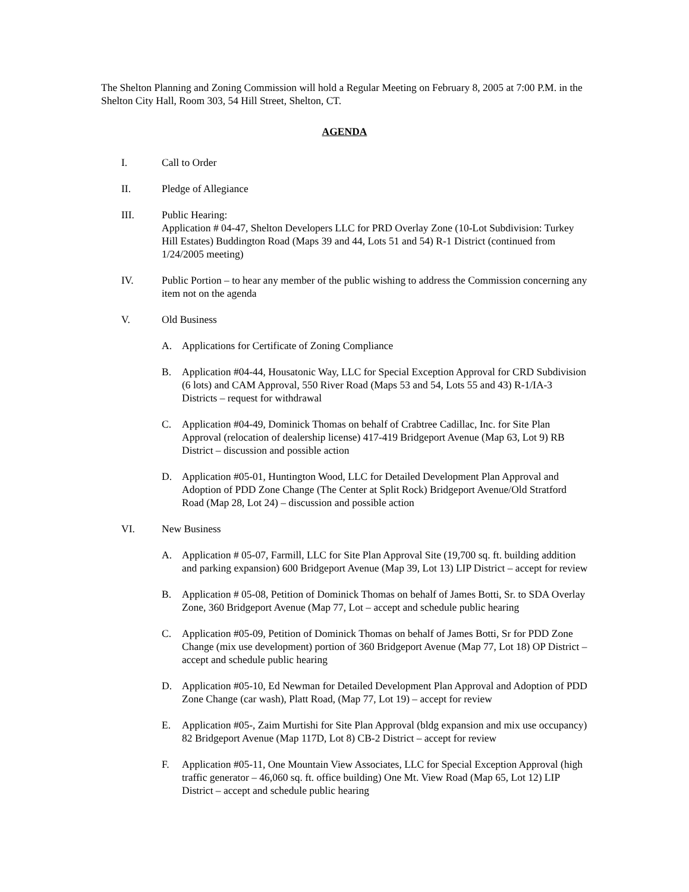The Shelton Planning and Zoning Commission will hold a Regular Meeting on February 8, 2005 at 7:00 P.M. in the Shelton City Hall, Room 303, 54 Hill Street, Shelton, CT.
AGENDA
I. Call to Order
II. Pledge of Allegiance
III. Public Hearing:
Application # 04-47, Shelton Developers LLC for PRD Overlay Zone (10-Lot Subdivision: Turkey Hill Estates) Buddington Road (Maps 39 and 44, Lots 51 and 54) R-1 District (continued from 1/24/2005 meeting)
IV. Public Portion – to hear any member of the public wishing to address the Commission concerning any item not on the agenda
V. Old Business
A. Applications for Certificate of Zoning Compliance
B. Application #04-44, Housatonic Way, LLC for Special Exception Approval for CRD Subdivision (6 lots) and CAM Approval, 550 River Road (Maps 53 and 54, Lots 55 and 43) R-1/IA-3 Districts – request for withdrawal
C. Application #04-49, Dominick Thomas on behalf of Crabtree Cadillac, Inc. for Site Plan Approval (relocation of dealership license) 417-419 Bridgeport Avenue (Map 63, Lot 9) RB District – discussion and possible action
D. Application #05-01, Huntington Wood, LLC for Detailed Development Plan Approval and Adoption of PDD Zone Change (The Center at Split Rock) Bridgeport Avenue/Old Stratford Road (Map 28, Lot 24) – discussion and possible action
VI. New Business
A. Application # 05-07, Farmill, LLC for Site Plan Approval Site (19,700 sq. ft. building addition and parking expansion) 600 Bridgeport Avenue (Map 39, Lot 13) LIP District – accept for review
B. Application # 05-08, Petition of Dominick Thomas on behalf of James Botti, Sr. to SDA Overlay Zone, 360 Bridgeport Avenue (Map 77, Lot – accept and schedule public hearing
C. Application #05-09, Petition of Dominick Thomas on behalf of James Botti, Sr for PDD Zone Change (mix use development) portion of 360 Bridgeport Avenue (Map 77, Lot 18) OP District – accept and schedule public hearing
D. Application #05-10, Ed Newman for Detailed Development Plan Approval and Adoption of PDD Zone Change (car wash), Platt Road, (Map 77, Lot 19) – accept for review
E. Application #05-, Zaim Murtishi for Site Plan Approval (bldg expansion and mix use occupancy) 82 Bridgeport Avenue (Map 117D, Lot 8) CB-2 District – accept for review
F. Application #05-11, One Mountain View Associates, LLC for Special Exception Approval (high traffic generator – 46,060 sq. ft. office building) One Mt. View Road (Map 65, Lot 12) LIP District – accept and schedule public hearing